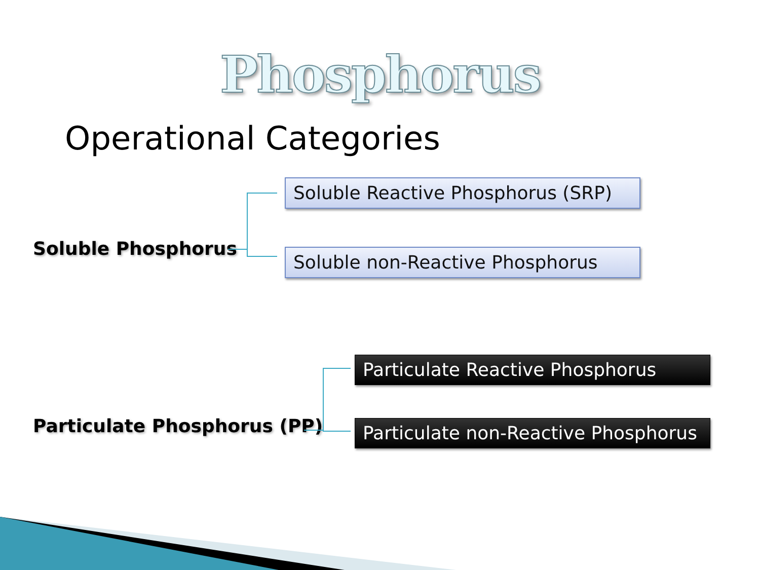Phosphorus
Operational Categories
Soluble Phosphorus
Soluble Reactive Phosphorus (SRP)
Soluble non-Reactive Phosphorus
Particulate Phosphorus (PP)
Particulate Reactive Phosphorus
Particulate non-Reactive Phosphorus